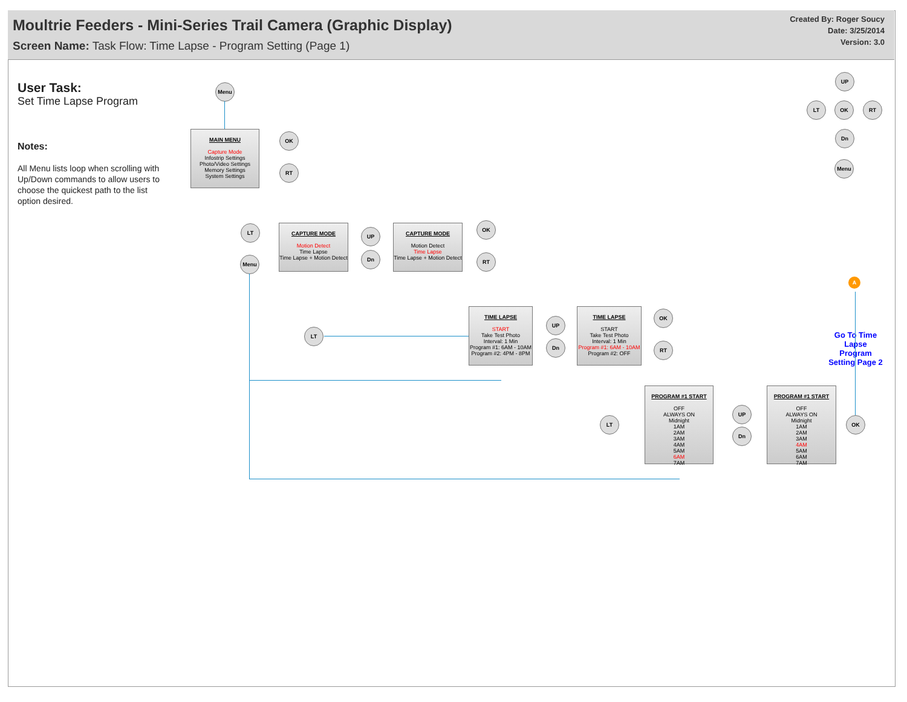Moultrie Feeders - Mini-Series Trail Camera (Graphic Display)
Screen Name: Task Flow: Time Lapse - Program Setting (Page 1)
Created By: Roger Soucy
Date: 3/25/2014
Version: 3.0
User Task:
Set Time Lapse Program
Notes:
All Menu lists loop when scrolling with Up/Down commands to allow users to choose the quickest path to the list option desired.
Menu
MAIN MENU
Capture Mode
Infostrip Settings
Photo/Video Settings
Memory Settings
System Settings
OK
RT
LT
Menu
CAPTURE MODE
Motion Detect
Time Lapse
Time Lapse + Motion Detect
UP
Dn
CAPTURE MODE
Motion Detect
Time Lapse
Time Lapse + Motion Detect
OK
RT
LT
TIME LAPSE
START
Take Test Photo
Interval: 1 Min
Program #1: 6AM - 10AM
Program #2: 4PM - 8PM
UP
Dn
TIME LAPSE
START
Take Test Photo
Interval: 1 Min
Program #1: 6AM - 10AM
Program #2: OFF
OK
RT
LT
PROGRAM #1 START
OFF
ALWAYS ON
Midnight
1AM
2AM
3AM
4AM
5AM
6AM
7AM
UP
Dn
PROGRAM #1 START
OFF
ALWAYS ON
Midnight
1AM
2AM
3AM
4AM
5AM
6AM
7AM
OK
A
Go To Time Lapse Program Setting Page 2
UP
LT OK RT
Dn
Menu